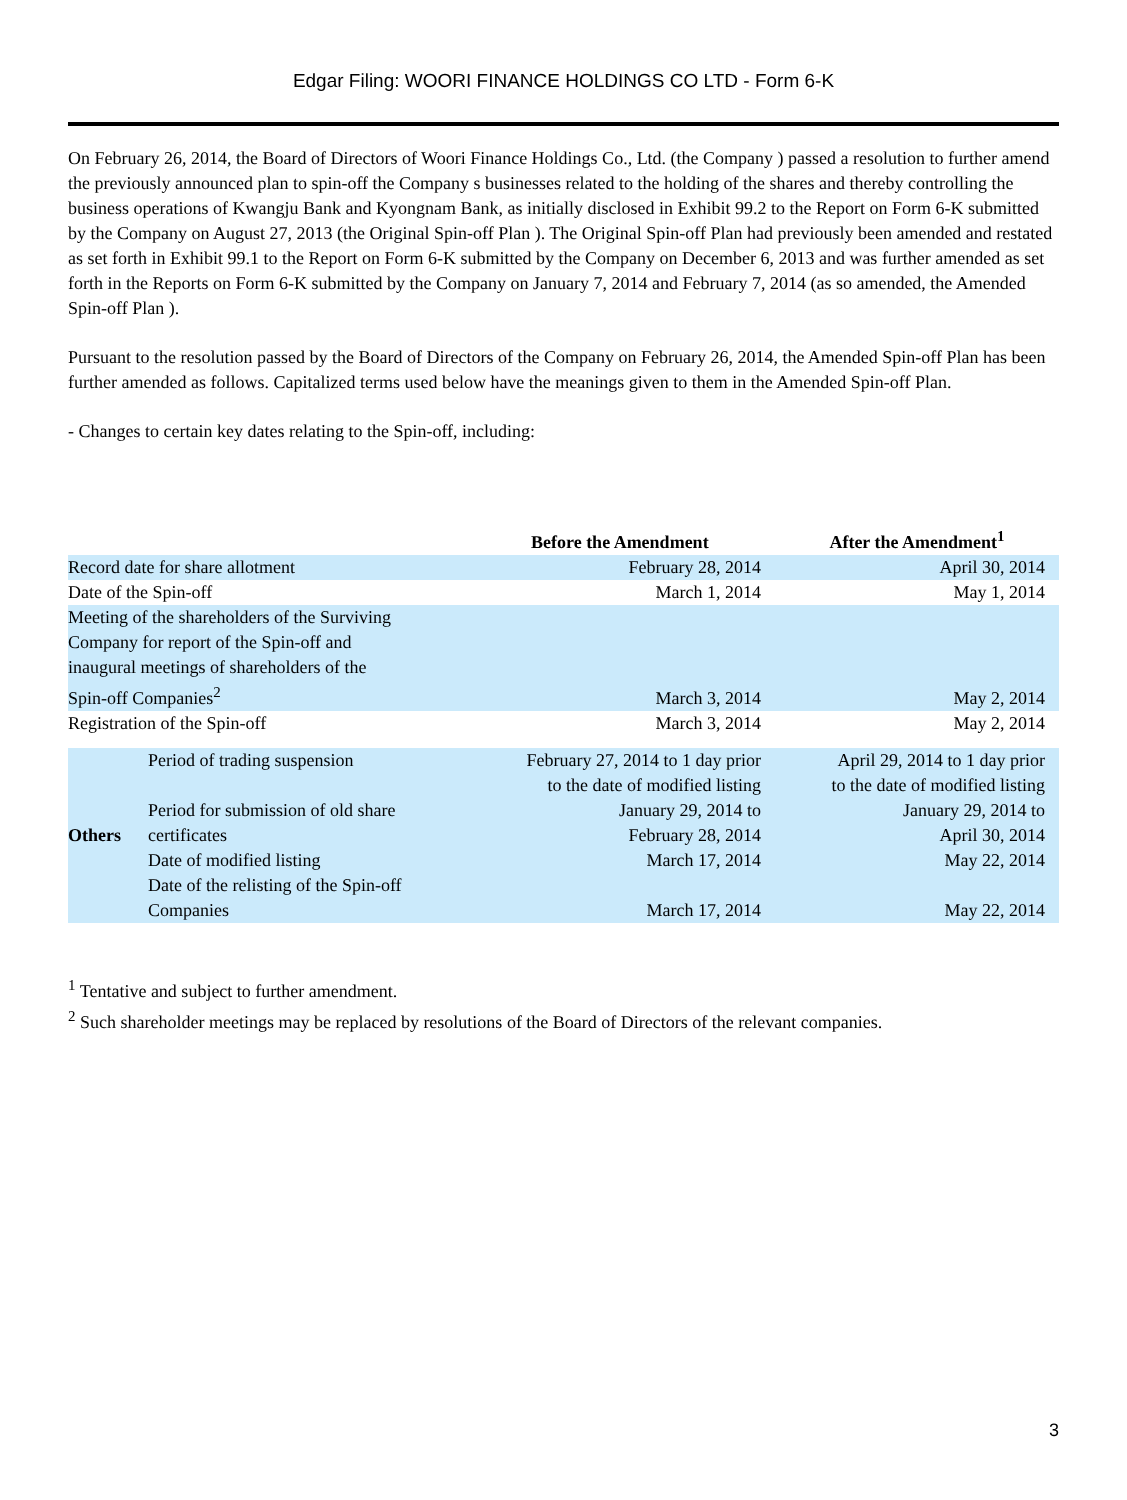Edgar Filing: WOORI FINANCE HOLDINGS CO LTD - Form 6-K
On February 26, 2014, the Board of Directors of Woori Finance Holdings Co., Ltd. (the Company ) passed a resolution to further amend the previously announced plan to spin-off the Company s businesses related to the holding of the shares and thereby controlling the business operations of Kwangju Bank and Kyongnam Bank, as initially disclosed in Exhibit 99.2 to the Report on Form 6-K submitted by the Company on August 27, 2013 (the Original Spin-off Plan ). The Original Spin-off Plan had previously been amended and restated as set forth in Exhibit 99.1 to the Report on Form 6-K submitted by the Company on December 6, 2013 and was further amended as set forth in the Reports on Form 6-K submitted by the Company on January 7, 2014 and February 7, 2014 (as so amended, the Amended Spin-off Plan ).
Pursuant to the resolution passed by the Board of Directors of the Company on February 26, 2014, the Amended Spin-off Plan has been further amended as follows. Capitalized terms used below have the meanings given to them in the Amended Spin-off Plan.
- Changes to certain key dates relating to the Spin-off, including:
| | | Before the Amendment | After the Amendment<sup>1</sup> |
| --- | --- | --- | --- |
| Record date for share allotment | | February 28, 2014 | April 30, 2014 |
| Date of the Spin-off | | March 1, 2014 | May 1, 2014 |
| Meeting of the shareholders of the Surviving Company for report of the Spin-off and inaugural meetings of shareholders of the Spin-off Companies<sup>2</sup> | | March 3, 2014 | May 2, 2014 |
| Registration of the Spin-off | | March 3, 2014 | May 2, 2014 |
| Others | Period of trading suspension | February 27, 2014 to 1 day prior to the date of modified listing | April 29, 2014 to 1 day prior to the date of modified listing |
| | Period for submission of old share certificates | January 29, 2014 to February 28, 2014 | January 29, 2014 to April 30, 2014 |
| | Date of modified listing | March 17, 2014 | May 22, 2014 |
| | Date of the relisting of the Spin-off Companies | March 17, 2014 | May 22, 2014 |
<sup>1</sup> Tentative and subject to further amendment.
<sup>2</sup> Such shareholder meetings may be replaced by resolutions of the Board of Directors of the relevant companies.
3